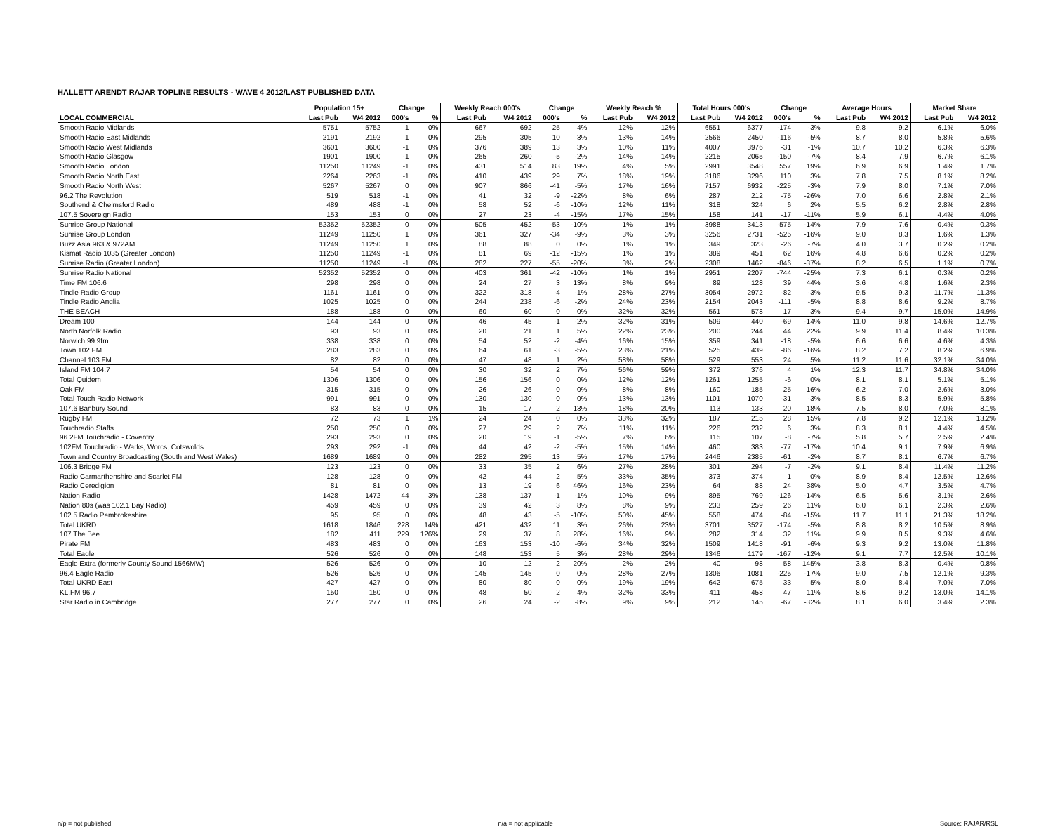HALLETT ARENDT RAJAR TOPLINE RESULTS - WAVE 4 2012/LAST PUBLISHED DATA
| | Population 15+ | | Change | | Weekly Reach 000's | | Change | | Weekly Reach % | | Total Hours 000's | | Change | | Average Hours | | Market Share | |
| --- | --- | --- | --- | --- | --- | --- | --- | --- | --- | --- | --- | --- | --- | --- | --- | --- | --- | --- |
| LOCAL COMMERCIAL | Last Pub | W4 2012 | 000's | % | Last Pub | W4 2012 | 000's | % | Last Pub | W4 2012 | Last Pub | W4 2012 | 000's | % | Last Pub | W4 2012 | Last Pub | W4 2012 |
| Smooth Radio Midlands | 5751 | 5752 | 1 | 0% | 667 | 692 | 25 | 4% | 12% | 12% | 6551 | 6377 | -174 | -3% | 9.8 | 9.2 | 6.1% | 6.0% |
| Smooth Radio East Midlands | 2191 | 2192 | 1 | 0% | 295 | 305 | 10 | 3% | 13% | 14% | 2566 | 2450 | -116 | -5% | 8.7 | 8.0 | 5.8% | 5.6% |
| Smooth Radio West Midlands | 3601 | 3600 | -1 | 0% | 376 | 389 | 13 | 3% | 10% | 11% | 4007 | 3976 | -31 | -1% | 10.7 | 10.2 | 6.3% | 6.3% |
| Smooth Radio Glasgow | 1901 | 1900 | -1 | 0% | 265 | 260 | -5 | -2% | 14% | 14% | 2215 | 2065 | -150 | -7% | 8.4 | 7.9 | 6.7% | 6.1% |
| Smooth Radio London | 11250 | 11249 | -1 | 0% | 431 | 514 | 83 | 19% | 4% | 5% | 2991 | 3548 | 557 | 19% | 6.9 | 6.9 | 1.4% | 1.7% |
| Smooth Radio North East | 2264 | 2263 | -1 | 0% | 410 | 439 | 29 | 7% | 18% | 19% | 3186 | 3296 | 110 | 3% | 7.8 | 7.5 | 8.1% | 8.2% |
| Smooth Radio North West | 5267 | 5267 | 0 | 0% | 907 | 866 | -41 | -5% | 17% | 16% | 7157 | 6932 | -225 | -3% | 7.9 | 8.0 | 7.1% | 7.0% |
| 96.2 The Revolution | 519 | 518 | -1 | 0% | 41 | 32 | -9 | -22% | 8% | 6% | 287 | 212 | -75 | -26% | 7.0 | 6.6 | 2.8% | 2.1% |
| Southend & Chelmsford Radio | 489 | 488 | -1 | 0% | 58 | 52 | -6 | -10% | 12% | 11% | 318 | 324 | 6 | 2% | 5.5 | 6.2 | 2.8% | 2.8% |
| 107.5 Sovereign Radio | 153 | 153 | 0 | 0% | 27 | 23 | -4 | -15% | 17% | 15% | 158 | 141 | -17 | -11% | 5.9 | 6.1 | 4.4% | 4.0% |
| Sunrise Group National | 52352 | 52352 | 0 | 0% | 505 | 452 | -53 | -10% | 1% | 1% | 3988 | 3413 | -575 | -14% | 7.9 | 7.6 | 0.4% | 0.3% |
| Sunrise Group London | 11249 | 11250 | 1 | 0% | 361 | 327 | -34 | -9% | 3% | 3% | 3256 | 2731 | -525 | -16% | 9.0 | 8.3 | 1.6% | 1.3% |
| Buzz Asia 963 & 972AM | 11249 | 11250 | 1 | 0% | 88 | 88 | 0 | 0% | 1% | 1% | 349 | 323 | -26 | -7% | 4.0 | 3.7 | 0.2% | 0.2% |
| Kismat Radio 1035 (Greater London) | 11250 | 11249 | -1 | 0% | 81 | 69 | -12 | -15% | 1% | 1% | 389 | 451 | 62 | 16% | 4.8 | 6.6 | 0.2% | 0.2% |
| Sunrise Radio (Greater London) | 11250 | 11249 | -1 | 0% | 282 | 227 | -55 | -20% | 3% | 2% | 2308 | 1462 | -846 | -37% | 8.2 | 6.5 | 1.1% | 0.7% |
| Sunrise Radio National | 52352 | 52352 | 0 | 0% | 403 | 361 | -42 | -10% | 1% | 1% | 2951 | 2207 | -744 | -25% | 7.3 | 6.1 | 0.3% | 0.2% |
| Time FM 106.6 | 298 | 298 | 0 | 0% | 24 | 27 | 3 | 13% | 8% | 9% | 89 | 128 | 39 | 44% | 3.6 | 4.8 | 1.6% | 2.3% |
| Tindle Radio Group | 1161 | 1161 | 0 | 0% | 322 | 318 | -4 | -1% | 28% | 27% | 3054 | 2972 | -82 | -3% | 9.5 | 9.3 | 11.7% | 11.3% |
| Tindle Radio Anglia | 1025 | 1025 | 0 | 0% | 244 | 238 | -6 | -2% | 24% | 23% | 2154 | 2043 | -111 | -5% | 8.8 | 8.6 | 9.2% | 8.7% |
| THE BEACH | 188 | 188 | 0 | 0% | 60 | 60 | 0 | 0% | 32% | 32% | 561 | 578 | 17 | 3% | 9.4 | 9.7 | 15.0% | 14.9% |
| Dream 100 | 144 | 144 | 0 | 0% | 46 | 45 | -1 | -2% | 32% | 31% | 509 | 440 | -69 | -14% | 11.0 | 9.8 | 14.6% | 12.7% |
| North Norfolk Radio | 93 | 93 | 0 | 0% | 20 | 21 | 1 | 5% | 22% | 23% | 200 | 244 | 44 | 22% | 9.9 | 11.4 | 8.4% | 10.3% |
| Norwich 99.9fm | 338 | 338 | 0 | 0% | 54 | 52 | -2 | -4% | 16% | 15% | 359 | 341 | -18 | -5% | 6.6 | 6.6 | 4.6% | 4.3% |
| Town 102 FM | 283 | 283 | 0 | 0% | 64 | 61 | -3 | -5% | 23% | 21% | 525 | 439 | -86 | -16% | 8.2 | 7.2 | 8.2% | 6.9% |
| Channel 103 FM | 82 | 82 | 0 | 0% | 47 | 48 | 1 | 2% | 58% | 58% | 529 | 553 | 24 | 5% | 11.2 | 11.6 | 32.1% | 34.0% |
| Island FM 104.7 | 54 | 54 | 0 | 0% | 30 | 32 | 2 | 7% | 56% | 59% | 372 | 376 | 4 | 1% | 12.3 | 11.7 | 34.8% | 34.0% |
| Total Quidem | 1306 | 1306 | 0 | 0% | 156 | 156 | 0 | 0% | 12% | 12% | 1261 | 1255 | -6 | 0% | 8.1 | 8.1 | 5.1% | 5.1% |
| Oak FM | 315 | 315 | 0 | 0% | 26 | 26 | 0 | 0% | 8% | 8% | 160 | 185 | 25 | 16% | 6.2 | 7.0 | 2.6% | 3.0% |
| Total Touch Radio Network | 991 | 991 | 0 | 0% | 130 | 130 | 0 | 0% | 13% | 13% | 1101 | 1070 | -31 | -3% | 8.5 | 8.3 | 5.9% | 5.8% |
| 107.6 Banbury Sound | 83 | 83 | 0 | 0% | 15 | 17 | 2 | 13% | 18% | 20% | 113 | 133 | 20 | 18% | 7.5 | 8.0 | 7.0% | 8.1% |
| Rugby FM | 72 | 73 | 1 | 1% | 24 | 24 | 0 | 0% | 33% | 32% | 187 | 215 | 28 | 15% | 7.8 | 9.2 | 12.1% | 13.2% |
| Touchradio Staffs | 250 | 250 | 0 | 0% | 27 | 29 | 2 | 7% | 11% | 11% | 226 | 232 | 6 | 3% | 8.3 | 8.1 | 4.4% | 4.5% |
| 96.2FM Touchradio - Coventry | 293 | 293 | 0 | 0% | 20 | 19 | -1 | -5% | 7% | 6% | 115 | 107 | -8 | -7% | 5.8 | 5.7 | 2.5% | 2.4% |
| 102FM Touchradio - Warks, Worcs, Cotswolds | 293 | 292 | -1 | 0% | 44 | 42 | -2 | -5% | 15% | 14% | 460 | 383 | -77 | -17% | 10.4 | 9.1 | 7.9% | 6.9% |
| Town and Country Broadcasting (South and West Wales) | 1689 | 1689 | 0 | 0% | 282 | 295 | 13 | 5% | 17% | 17% | 2446 | 2385 | -61 | -2% | 8.7 | 8.1 | 6.7% | 6.7% |
| 106.3 Bridge FM | 123 | 123 | 0 | 0% | 33 | 35 | 2 | 6% | 27% | 28% | 301 | 294 | -7 | -2% | 9.1 | 8.4 | 11.4% | 11.2% |
| Radio Carmarthenshire and Scarlet FM | 128 | 128 | 0 | 0% | 42 | 44 | 2 | 5% | 33% | 35% | 373 | 374 | 1 | 0% | 8.9 | 8.4 | 12.5% | 12.6% |
| Radio Ceredigion | 81 | 81 | 0 | 0% | 13 | 19 | 6 | 46% | 16% | 23% | 64 | 88 | 24 | 38% | 5.0 | 4.7 | 3.5% | 4.7% |
| Nation Radio | 1428 | 1472 | 44 | 3% | 138 | 137 | -1 | -1% | 10% | 9% | 895 | 769 | -126 | -14% | 6.5 | 5.6 | 3.1% | 2.6% |
| Nation 80s (was 102.1 Bay Radio) | 459 | 459 | 0 | 0% | 39 | 42 | 3 | 8% | 8% | 9% | 233 | 259 | 26 | 11% | 6.0 | 6.1 | 2.3% | 2.6% |
| 102.5 Radio Pembrokeshire | 95 | 95 | 0 | 0% | 48 | 43 | -5 | -10% | 50% | 45% | 558 | 474 | -84 | -15% | 11.7 | 11.1 | 21.3% | 18.2% |
| Total UKRD | 1618 | 1846 | 228 | 14% | 421 | 432 | 11 | 3% | 26% | 23% | 3701 | 3527 | -174 | -5% | 8.8 | 8.2 | 10.5% | 8.9% |
| 107 The Bee | 182 | 411 | 229 | 126% | 29 | 37 | 8 | 28% | 16% | 9% | 282 | 314 | 32 | 11% | 9.9 | 8.5 | 9.3% | 4.6% |
| Pirate FM | 483 | 483 | 0 | 0% | 163 | 153 | -10 | -6% | 34% | 32% | 1509 | 1418 | -91 | -6% | 9.3 | 9.2 | 13.0% | 11.8% |
| Total Eagle | 526 | 526 | 0 | 0% | 148 | 153 | 5 | 3% | 28% | 29% | 1346 | 1179 | -167 | -12% | 9.1 | 7.7 | 12.5% | 10.1% |
| Eagle Extra (formerly County Sound 1566MW) | 526 | 526 | 0 | 0% | 10 | 12 | 2 | 20% | 2% | 2% | 40 | 98 | 58 | 145% | 3.8 | 8.3 | 0.4% | 0.8% |
| 96.4 Eagle Radio | 526 | 526 | 0 | 0% | 145 | 145 | 0 | 0% | 28% | 27% | 1306 | 1081 | -225 | -17% | 9.0 | 7.5 | 12.1% | 9.3% |
| Total UKRD East | 427 | 427 | 0 | 0% | 80 | 80 | 0 | 0% | 19% | 19% | 642 | 675 | 33 | 5% | 8.0 | 8.4 | 7.0% | 7.0% |
| KL.FM 96.7 | 150 | 150 | 0 | 0% | 48 | 50 | 2 | 4% | 32% | 33% | 411 | 458 | 47 | 11% | 8.6 | 9.2 | 13.0% | 14.1% |
| Star Radio in Cambridge | 277 | 277 | 0 | 0% | 26 | 24 | -2 | -8% | 9% | 9% | 212 | 145 | -67 | -32% | 8.1 | 6.0 | 3.4% | 2.3% |
n/p = not published n/a = not applicable Source: RAJAR/RSL